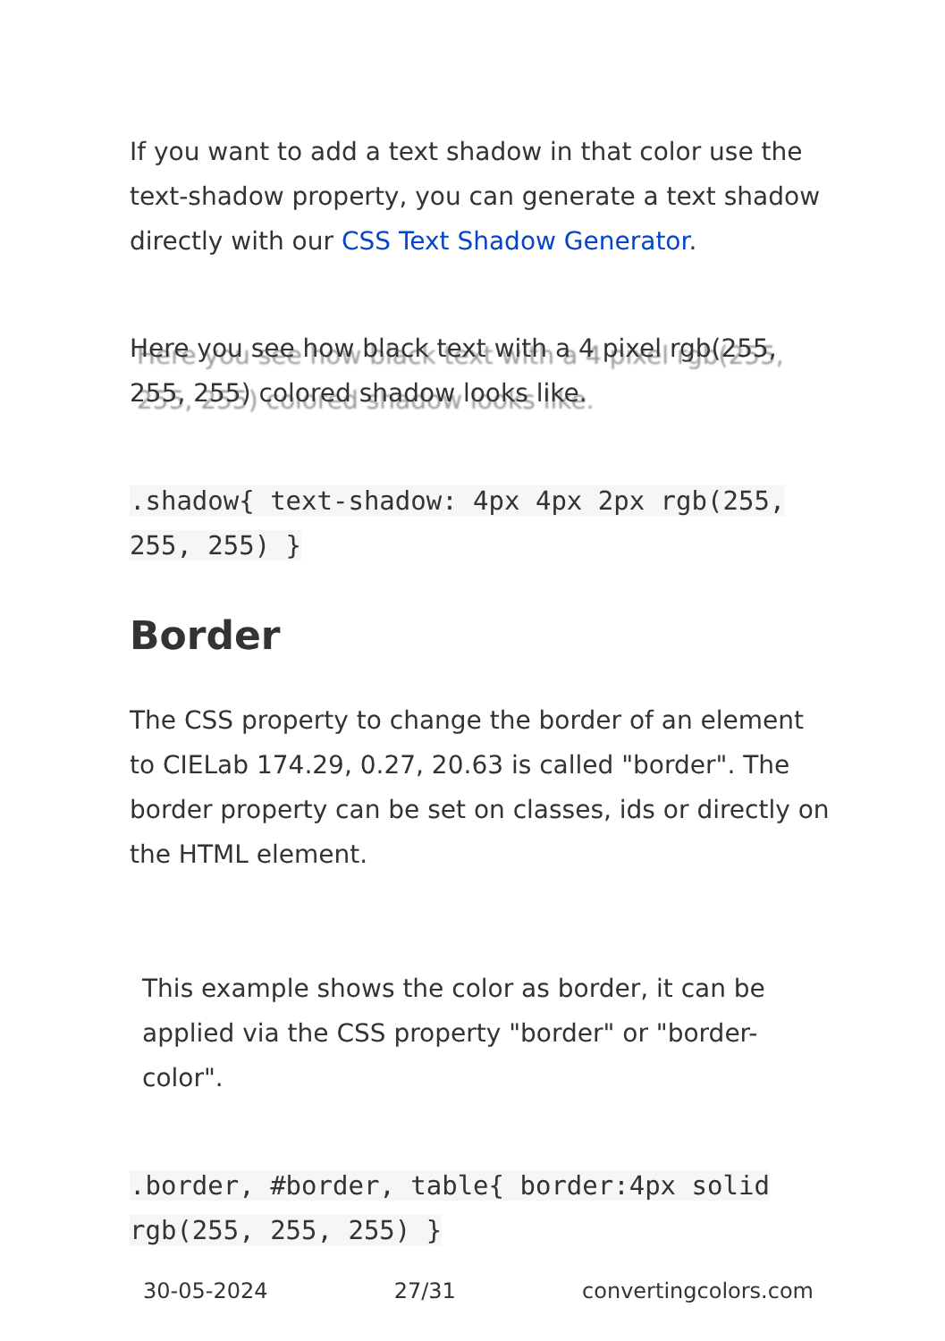If you want to add a text shadow in that color use the text-shadow property, you can generate a text shadow directly with our CSS Text Shadow Generator.
Here you see how black text with a 4 pixel rgb(255, 255, 255) colored shadow looks like.
.shadow{ text-shadow: 4px 4px 2px rgb(255, 255, 255) }
Border
The CSS property to change the border of an element to CIELab 174.29, 0.27, 20.63 is called "border". The border property can be set on classes, ids or directly on the HTML element.
This example shows the color as border, it can be applied via the CSS property "border" or "border-color".
.border, #border, table{ border:4px solid rgb(255, 255, 255) }
30-05-2024 27/31 convertingcolors.com